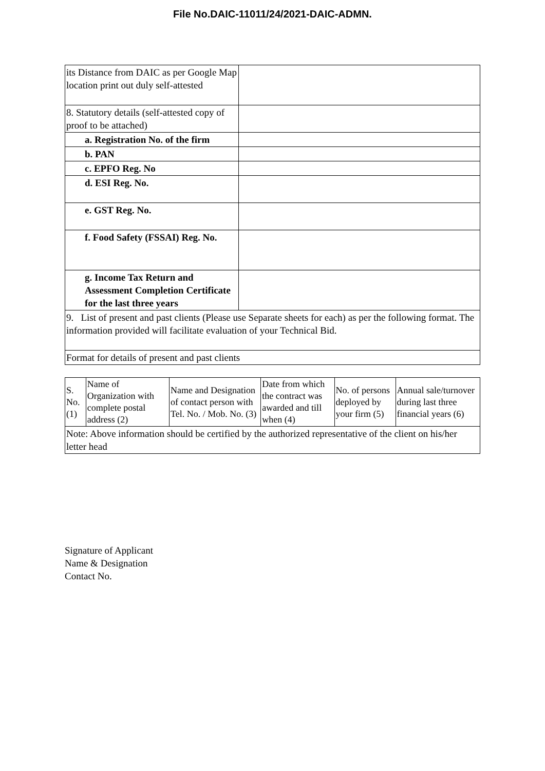File No.DAIC-11011/24/2021-DAIC-ADMN.
| its Distance from DAIC as per Google Map location print out duly self-attested | |
| 8. Statutory details (self-attested copy of proof to be attached) | |
| a. Registration No. of the firm | |
| b. PAN | |
| c. EPFO Reg. No | |
| d. ESI Reg. No. | |
| e. GST Reg. No. | |
| f. Food Safety (FSSAI) Reg. No. | |
| g. Income Tax Return and Assessment Completion Certificate for the last three years | |
| 9. List of present and past clients (Please use Separate sheets for each) as per the following format. The information provided will facilitate evaluation of your Technical Bid. | |
| Format for details of present and past clients | |
| S. No. (1) | Name of Organization with complete postal address (2) | Name and Designation of contact person with Tel. No. / Mob. No. (3) | Date from which the contract was awarded and till when (4) | No. of persons deployed by your firm (5) | Annual sale/turnover during last three financial years (6) |
| Note: Above information should be certified by the authorized representative of the client on his/her letter head | | | | | |
Signature of Applicant
Name & Designation
Contact No.